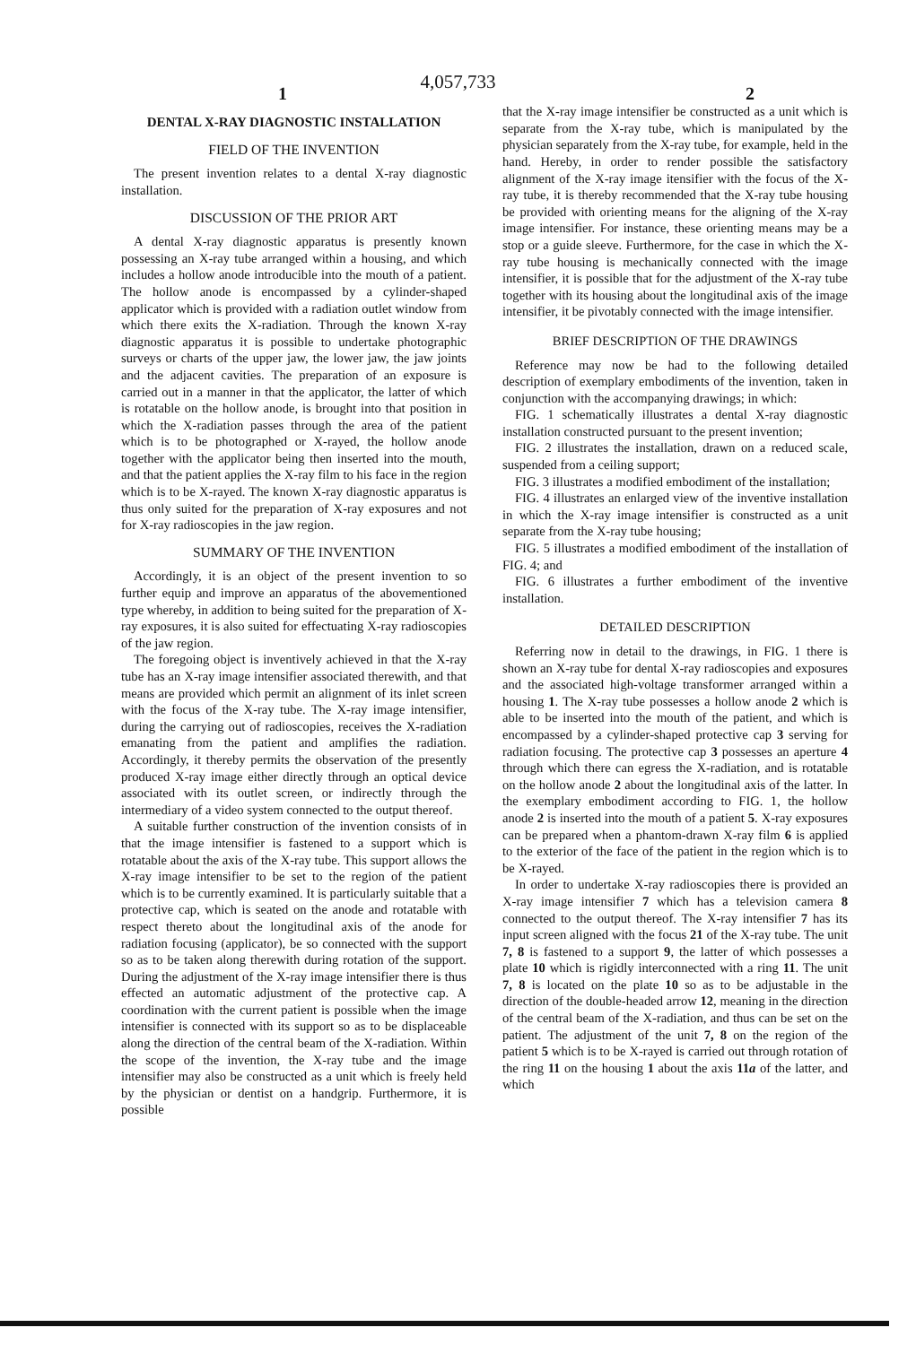4,057,733
1 2
DENTAL X-RAY DIAGNOSTIC INSTALLATION
FIELD OF THE INVENTION
The present invention relates to a dental X-ray diagnostic installation.
DISCUSSION OF THE PRIOR ART
A dental X-ray diagnostic apparatus is presently known possessing an X-ray tube arranged within a housing, and which includes a hollow anode introducible into the mouth of a patient. The hollow anode is encompassed by a cylinder-shaped applicator which is provided with a radiation outlet window from which there exits the X-radiation. Through the known X-ray diagnostic apparatus it is possible to undertake photographic surveys or charts of the upper jaw, the lower jaw, the jaw joints and the adjacent cavities. The preparation of an exposure is carried out in a manner in that the applicator, the latter of which is rotatable on the hollow anode, is brought into that position in which the X-radiation passes through the area of the patient which is to be photographed or X-rayed, the hollow anode together with the applicator being then inserted into the mouth, and that the patient applies the X-ray film to his face in the region which is to be X-rayed. The known X-ray diagnostic apparatus is thus only suited for the preparation of X-ray exposures and not for X-ray radioscopies in the jaw region.
SUMMARY OF THE INVENTION
Accordingly, it is an object of the present invention to so further equip and improve an apparatus of the abovementioned type whereby, in addition to being suited for the preparation of X-ray exposures, it is also suited for effectuating X-ray radioscopies of the jaw region.
The foregoing object is inventively achieved in that the X-ray tube has an X-ray image intensifier associated therewith, and that means are provided which permit an alignment of its inlet screen with the focus of the X-ray tube. The X-ray image intensifier, during the carrying out of radioscopies, receives the X-radiation emanating from the patient and amplifies the radiation. Accordingly, it thereby permits the observation of the presently produced X-ray image either directly through an optical device associated with its outlet screen, or indirectly through the intermediary of a video system connected to the output thereof.
A suitable further construction of the invention consists of in that the image intensifier is fastened to a support which is rotatable about the axis of the X-ray tube. This support allows the X-ray image intensifier to be set to the region of the patient which is to be currently examined. It is particularly suitable that a protective cap, which is seated on the anode and rotatable with respect thereto about the longitudinal axis of the anode for radiation focusing (applicator), be so connected with the support so as to be taken along therewith during rotation of the support. During the adjustment of the X-ray image intensifier there is thus effected an automatic adjustment of the protective cap. A coordination with the current patient is possible when the image intensifier is connected with its support so as to be displaceable along the direction of the central beam of the X-radiation. Within the scope of the invention, the X-ray tube and the image intensifier may also be constructed as a unit which is freely held by the physician or dentist on a handgrip. Furthermore, it is possible
that the X-ray image intensifier be constructed as a unit which is separate from the X-ray tube, which is manipulated by the physician separately from the X-ray tube, for example, held in the hand. Hereby, in order to render possible the satisfactory alignment of the X-ray image itensifier with the focus of the X-ray tube, it is thereby recommended that the X-ray tube housing be provided with orienting means for the aligning of the X-ray image intensifier. For instance, these orienting means may be a stop or a guide sleeve. Furthermore, for the case in which the X-ray tube housing is mechanically connected with the image intensifier, it is possible that for the adjustment of the X-ray tube together with its housing about the longitudinal axis of the image intensifier, it be pivotably connected with the image intensifier.
BRIEF DESCRIPTION OF THE DRAWINGS
Reference may now be had to the following detailed description of exemplary embodiments of the invention, taken in conjunction with the accompanying drawings; in which:
FIG. 1 schematically illustrates a dental X-ray diagnostic installation constructed pursuant to the present invention;
FIG. 2 illustrates the installation, drawn on a reduced scale, suspended from a ceiling support;
FIG. 3 illustrates a modified embodiment of the installation;
FIG. 4 illustrates an enlarged view of the inventive installation in which the X-ray image intensifier is constructed as a unit separate from the X-ray tube housing;
FIG. 5 illustrates a modified embodiment of the installation of FIG. 4; and
FIG. 6 illustrates a further embodiment of the inventive installation.
DETAILED DESCRIPTION
Referring now in detail to the drawings, in FIG. 1 there is shown an X-ray tube for dental X-ray radioscopies and exposures and the associated high-voltage transformer arranged within a housing 1. The X-ray tube possesses a hollow anode 2 which is able to be inserted into the mouth of the patient, and which is encompassed by a cylinder-shaped protective cap 3 serving for radiation focusing. The protective cap 3 possesses an aperture 4 through which there can egress the X-radiation, and is rotatable on the hollow anode 2 about the longitudinal axis of the latter. In the exemplary embodiment according to FIG. 1, the hollow anode 2 is inserted into the mouth of a patient 5. X-ray exposures can be prepared when a phantom-drawn X-ray film 6 is applied to the exterior of the face of the patient in the region which is to be X-rayed.
In order to undertake X-ray radioscopies there is provided an X-ray image intensifier 7 which has a television camera 8 connected to the output thereof. The X-ray intensifier 7 has its input screen aligned with the focus 21 of the X-ray tube. The unit 7, 8 is fastened to a support 9, the latter of which possesses a plate 10 which is rigidly interconnected with a ring 11. The unit 7, 8 is located on the plate 10 so as to be adjustable in the direction of the double-headed arrow 12, meaning in the direction of the central beam of the X-radiation, and thus can be set on the patient. The adjustment of the unit 7, 8 on the region of the patient 5 which is to be X-rayed is carried out through rotation of the ring 11 on the housing 1 about the axis 11a of the latter, and which